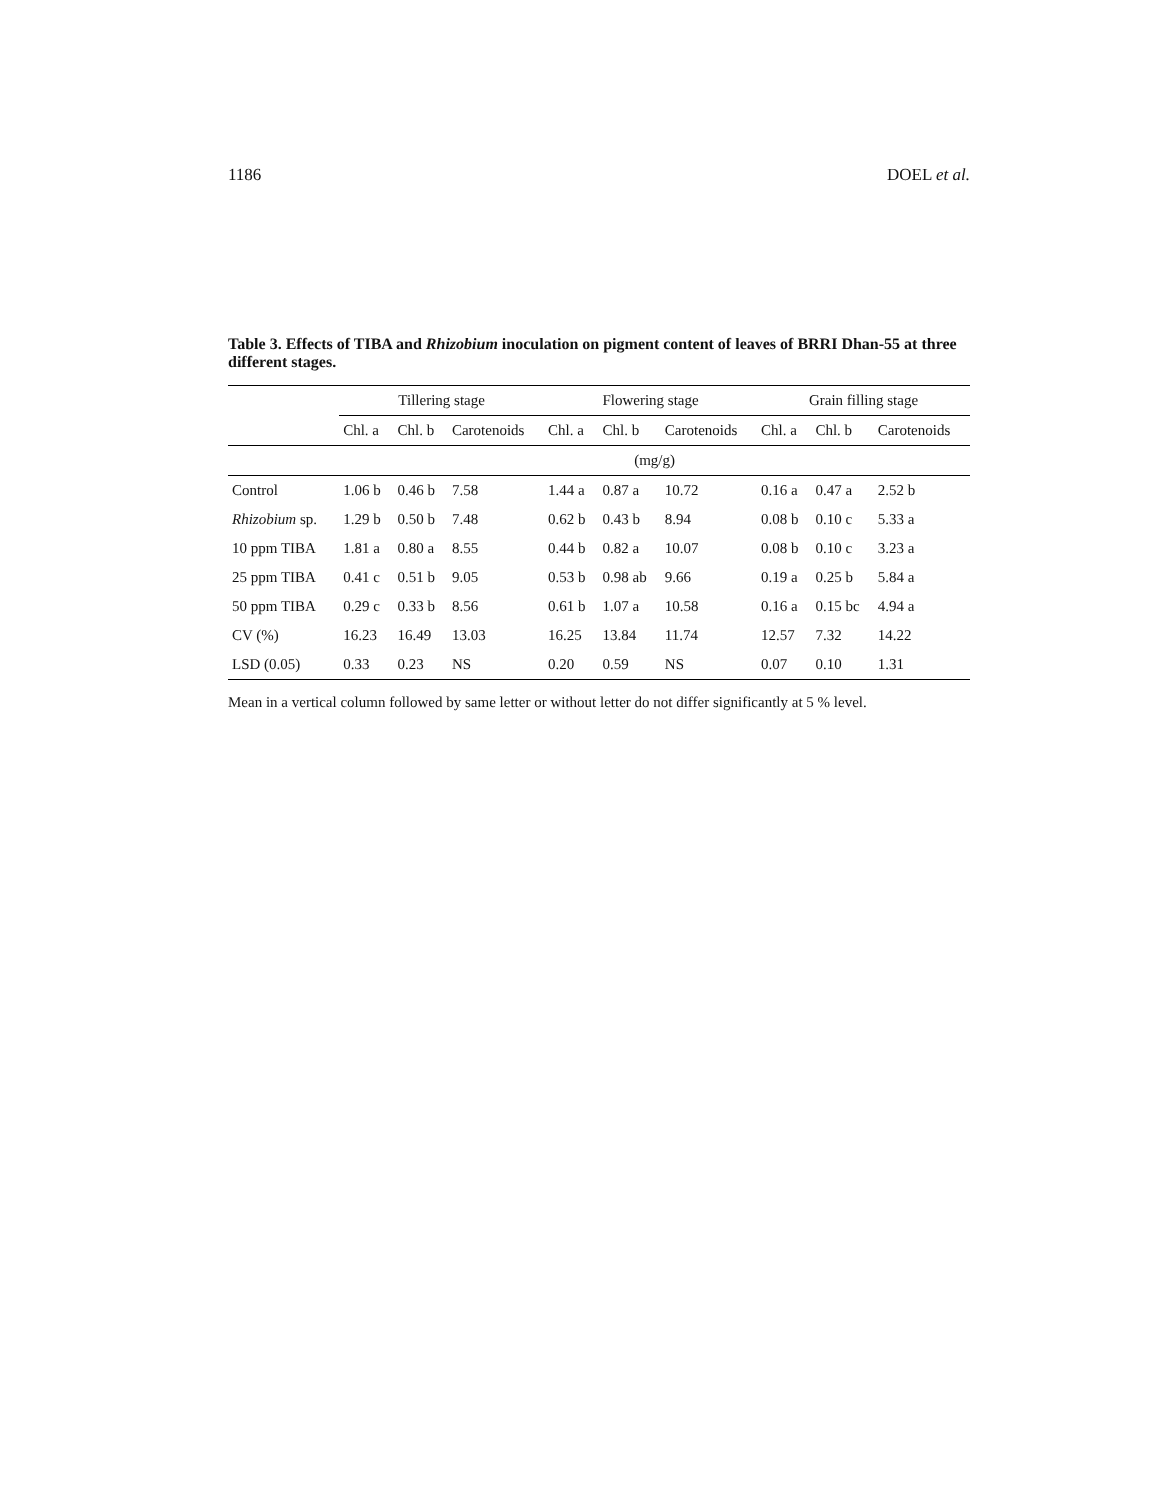1186 DOEL et al.
Table 3. Effects of TIBA and Rhizobium inoculation on pigment content of leaves of BRRI Dhan-55 at three different stages.
| | Tillering stage | | | Flowering stage | | | Grain filling stage | | |
| --- | --- | --- | --- | --- | --- | --- | --- | --- | --- |
| | Chl. a | Chl. b | Carotenoids | Chl. a | Chl. b | Carotenoids | Chl. a | Chl. b | Carotenoids |
| | (mg/g) | | | | | | | | |
| Control | 1.06 b | 0.46 b | 7.58 | 1.44 a | 0.87 a | 10.72 | 0.16 a | 0.47 a | 2.52 b |
| Rhizobium sp. | 1.29 b | 0.50 b | 7.48 | 0.62 b | 0.43 b | 8.94 | 0.08 b | 0.10 c | 5.33 a |
| 10 ppm TIBA | 1.81 a | 0.80 a | 8.55 | 0.44 b | 0.82 a | 10.07 | 0.08 b | 0.10 c | 3.23 a |
| 25 ppm TIBA | 0.41 c | 0.51 b | 9.05 | 0.53 b | 0.98 ab | 9.66 | 0.19 a | 0.25 b | 5.84 a |
| 50 ppm TIBA | 0.29 c | 0.33 b | 8.56 | 0.61 b | 1.07 a | 10.58 | 0.16 a | 0.15 bc | 4.94 a |
| CV (%) | 16.23 | 16.49 | 13.03 | 16.25 | 13.84 | 11.74 | 12.57 | 7.32 | 14.22 |
| LSD (0.05) | 0.33 | 0.23 | NS | 0.20 | 0.59 | NS | 0.07 | 0.10 | 1.31 |
Mean in a vertical column followed by same letter or without letter do not differ significantly at 5 % level.